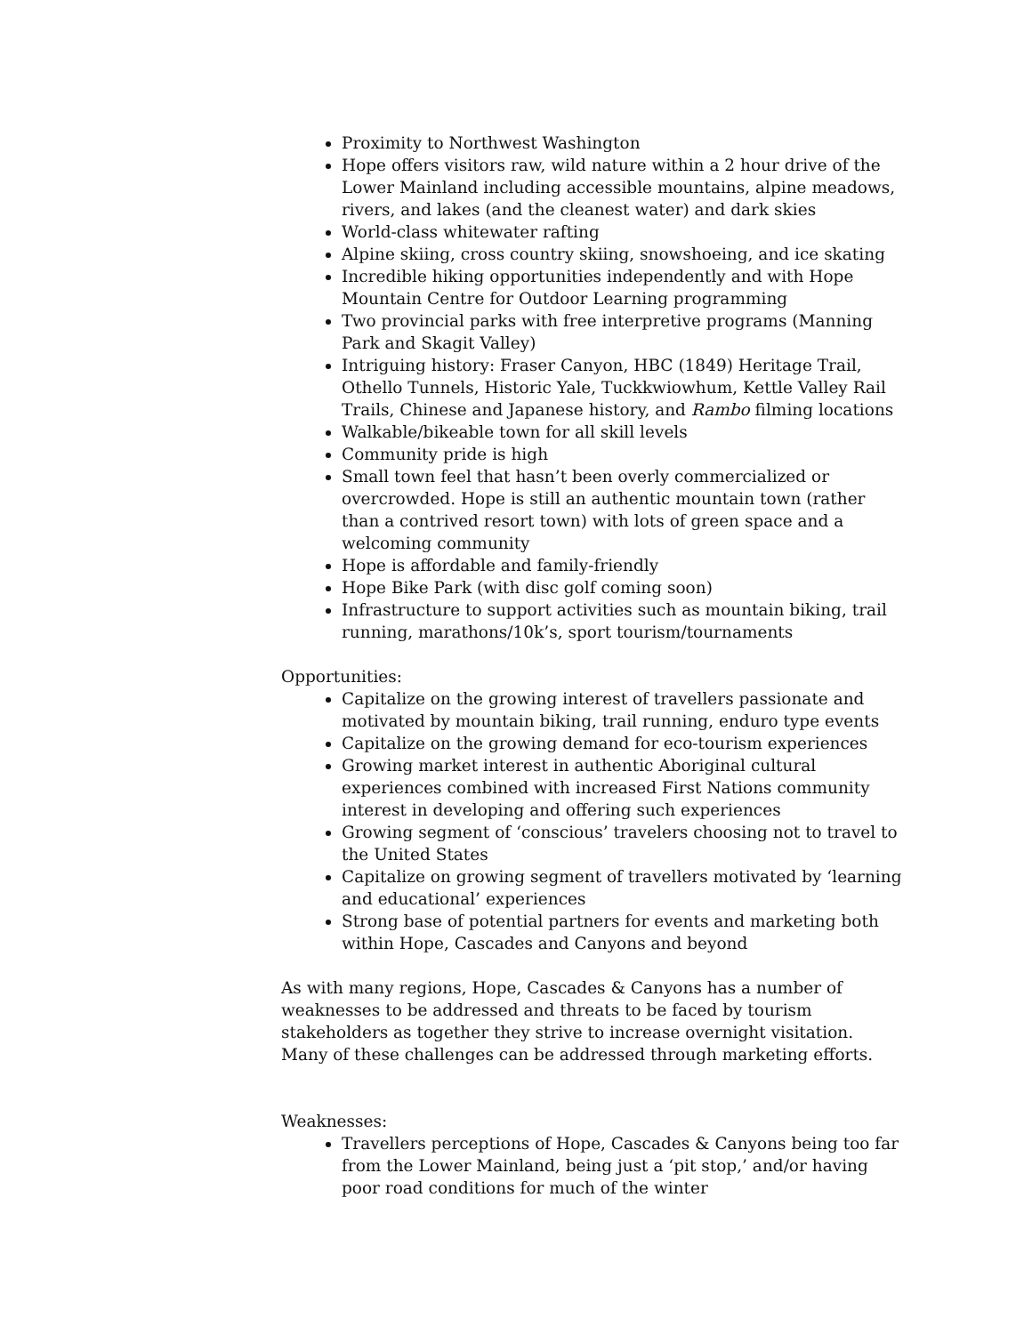Proximity to Northwest Washington
Hope offers visitors raw, wild nature within a 2 hour drive of the Lower Mainland including accessible mountains, alpine meadows, rivers, and lakes (and the cleanest water) and dark skies
World-class whitewater rafting
Alpine skiing, cross country skiing, snowshoeing, and ice skating
Incredible hiking opportunities independently and with Hope Mountain Centre for Outdoor Learning programming
Two provincial parks with free interpretive programs (Manning Park and Skagit Valley)
Intriguing history: Fraser Canyon, HBC (1849) Heritage Trail, Othello Tunnels, Historic Yale, Tuckkwiowhum, Kettle Valley Rail Trails, Chinese and Japanese history, and Rambo filming locations
Walkable/bikeable town for all skill levels
Community pride is high
Small town feel that hasn’t been overly commercialized or overcrowded. Hope is still an authentic mountain town (rather than a contrived resort town) with lots of green space and a welcoming community
Hope is affordable and family-friendly
Hope Bike Park (with disc golf coming soon)
Infrastructure to support activities such as mountain biking, trail running, marathons/10k’s, sport tourism/tournaments
Opportunities:
Capitalize on the growing interest of travellers passionate and motivated by mountain biking, trail running, enduro type events
Capitalize on the growing demand for eco-tourism experiences
Growing market interest in authentic Aboriginal cultural experiences combined with increased First Nations community interest in developing and offering such experiences
Growing segment of ‘conscious’ travelers choosing not to travel to the United States
Capitalize on growing segment of travellers motivated by ‘learning and educational’ experiences
Strong base of potential partners for events and marketing both within Hope, Cascades and Canyons and beyond
As with many regions, Hope, Cascades & Canyons has a number of weaknesses to be addressed and threats to be faced by tourism stakeholders as together they strive to increase overnight visitation. Many of these challenges can be addressed through marketing efforts.
Weaknesses:
Travellers perceptions of Hope, Cascades & Canyons being too far from the Lower Mainland, being just a ‘pit stop,’ and/or having poor road conditions for much of the winter